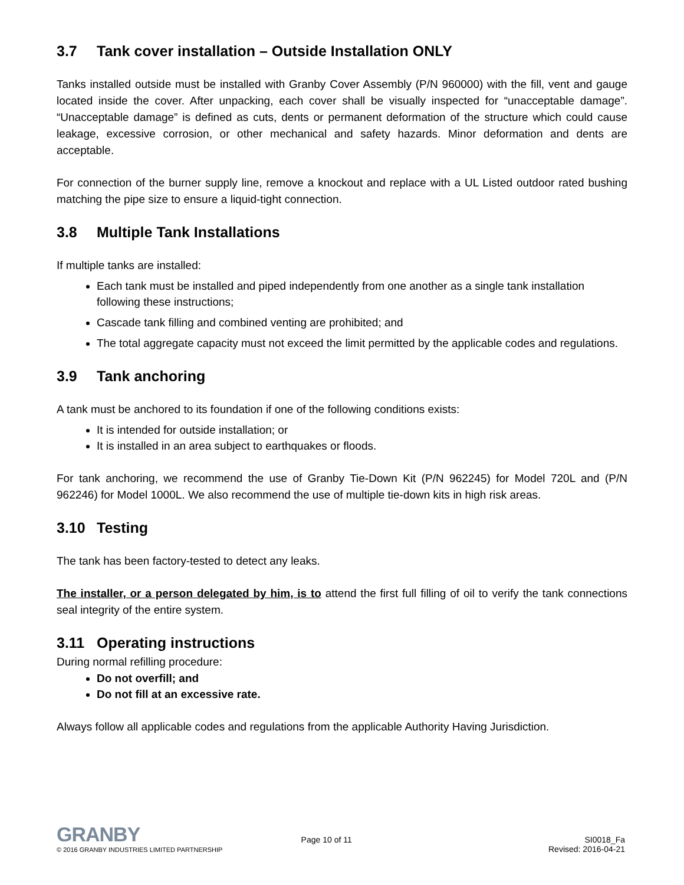3.7 Tank cover installation – Outside Installation ONLY
Tanks installed outside must be installed with Granby Cover Assembly (P/N 960000) with the fill, vent and gauge located inside the cover. After unpacking, each cover shall be visually inspected for “unacceptable damage”. “Unacceptable damage” is defined as cuts, dents or permanent deformation of the structure which could cause leakage, excessive corrosion, or other mechanical and safety hazards. Minor deformation and dents are acceptable.
For connection of the burner supply line, remove a knockout and replace with a UL Listed outdoor rated bushing matching the pipe size to ensure a liquid-tight connection.
3.8 Multiple Tank Installations
If multiple tanks are installed:
Each tank must be installed and piped independently from one another as a single tank installation following these instructions;
Cascade tank filling and combined venting are prohibited; and
The total aggregate capacity must not exceed the limit permitted by the applicable codes and regulations.
3.9 Tank anchoring
A tank must be anchored to its foundation if one of the following conditions exists:
It is intended for outside installation; or
It is installed in an area subject to earthquakes or floods.
For tank anchoring, we recommend the use of Granby Tie-Down Kit (P/N 962245) for Model 720L and (P/N 962246) for Model 1000L. We also recommend the use of multiple tie-down kits in high risk areas.
3.10 Testing
The tank has been factory-tested to detect any leaks.
The installer, or a person delegated by him, is to attend the first full filling of oil to verify the tank connections seal integrity of the entire system.
3.11 Operating instructions
During normal refilling procedure:
Do not overfill; and
Do not fill at an excessive rate.
Always follow all applicable codes and regulations from the applicable Authority Having Jurisdiction.
GRANBY
© 2016 GRANBY INDUSTRIES LIMITED PARTNERSHIP
Page 10 of 11 SI0018_Fa
Revised: 2016-04-21